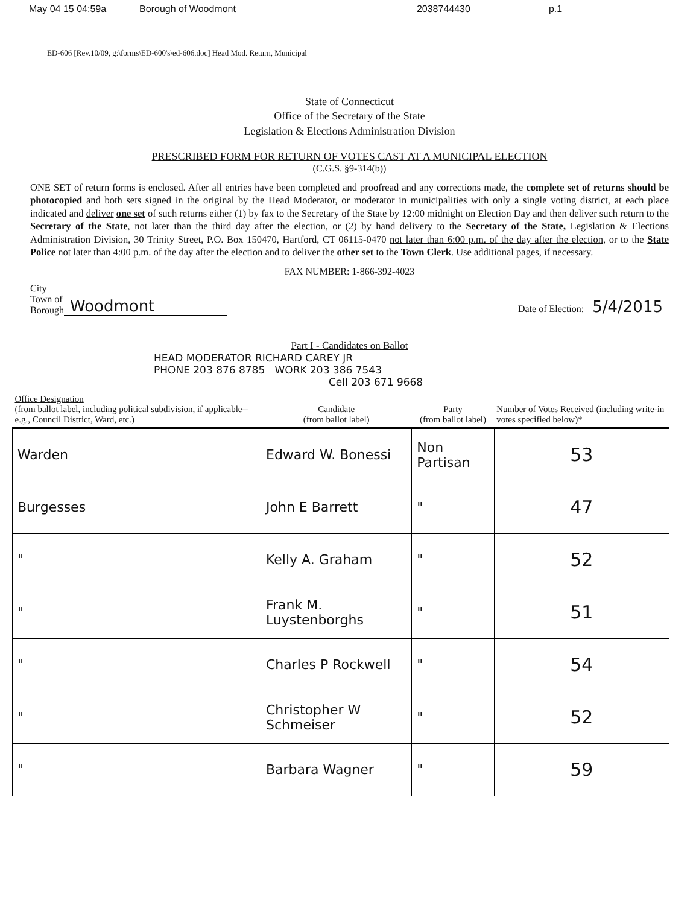May 04 15 04:59a Borough of Woodmont 2038744430 p.1
ED-606 [Rev.10/09, g:\forms\ED-600's\ed-606.doc] Head Mod. Return, Municipal
State of Connecticut
Office of the Secretary of the State
Legislation & Elections Administration Division
PRESCRIBED FORM FOR RETURN OF VOTES CAST AT A MUNICIPAL ELECTION
(C.G.S. §9-314(b))
ONE SET of return forms is enclosed. After all entries have been completed and proofread and any corrections made, the complete set of returns should be photocopied and both sets signed in the original by the Head Moderator, or moderator in municipalities with only a single voting district, at each place indicated and deliver one set of such returns either (1) by fax to the Secretary of the State by 12:00 midnight on Election Day and then deliver such return to the Secretary of the State, not later than the third day after the election, or (2) by hand delivery to the Secretary of the State, Legislation & Elections Administration Division, 30 Trinity Street, P.O. Box 150470, Hartford, CT 06115-0470 not later than 6:00 p.m. of the day after the election, or to the State Police not later than 4:00 p.m. of the day after the election and to deliver the other set to the Town Clerk. Use additional pages, if necessary.
FAX NUMBER: 1-866-392-4023
City
Town of
Borough
Woodmont
Date of Election: 5/4/2015
Part I - Candidates on Ballot
HEAD MODERATOR RICHARD CAREY JR
PHONE 203 876 8785 WORK 203 386 7543
Cell 203 671 9668
| Office Designation (from ballot label, including political subdivision, if applicable--e.g., Council District, Ward, etc.) | Candidate (from ballot label) | Party (from ballot label) | Number of Votes Received (including write-in votes specified below)* |
| --- | --- | --- | --- |
| Warden | Edward W. Bonessi | Non Partisan | 53 |
| Burgesses | John E Barrett | " | 47 |
| " | Kelly A. Graham | " | 52 |
| " | Frank M. Luystenborghs | " | 51 |
| " | Charles P Rockwell | " | 54 |
| " | Christopher W Schmeiser | " | 52 |
| " | Barbara Wagner | " | 59 |